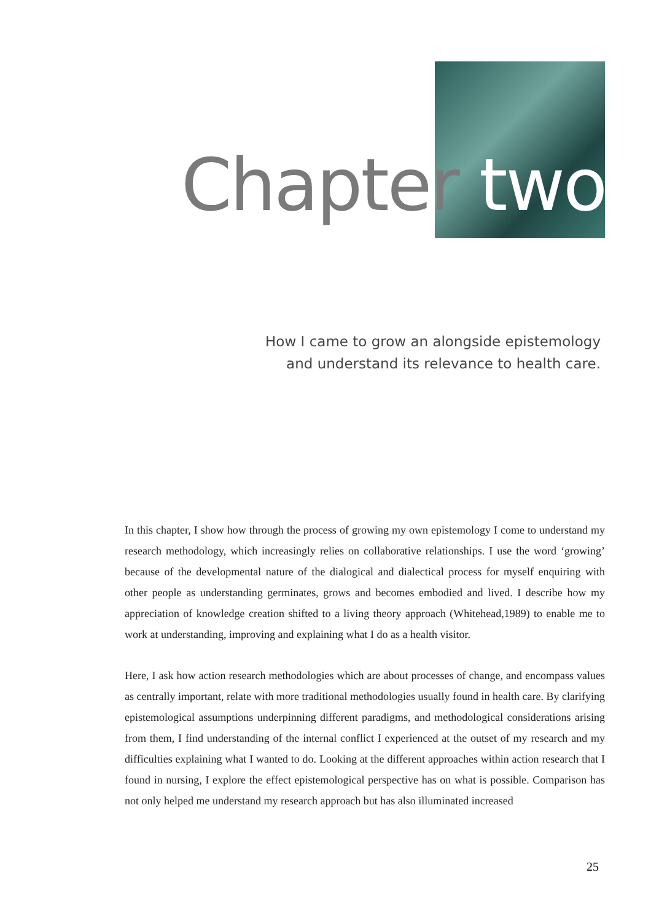Chapter two
How I came to grow an alongside epistemology and understand its relevance to health care.
In this chapter, I show how through the process of growing my own epistemology I come to understand my research methodology, which increasingly relies on collaborative relationships. I use the word ‘growing’ because of the developmental nature of the dialogical and dialectical process for myself enquiring with other people as understanding germinates, grows and becomes embodied and lived. I describe how my appreciation of knowledge creation shifted to a living theory approach (Whitehead,1989) to enable me to work at understanding, improving and explaining what I do as a health visitor.
Here, I ask how action research methodologies which are about processes of change, and encompass values as centrally important, relate with more traditional methodologies usually found in health care. By clarifying epistemological assumptions underpinning different paradigms, and methodological considerations arising from them, I find understanding of the internal conflict I experienced at the outset of my research and my difficulties explaining what I wanted to do. Looking at the different approaches within action research that I found in nursing, I explore the effect epistemological perspective has on what is possible. Comparison has not only helped me understand my research approach but has also illuminated increased
25